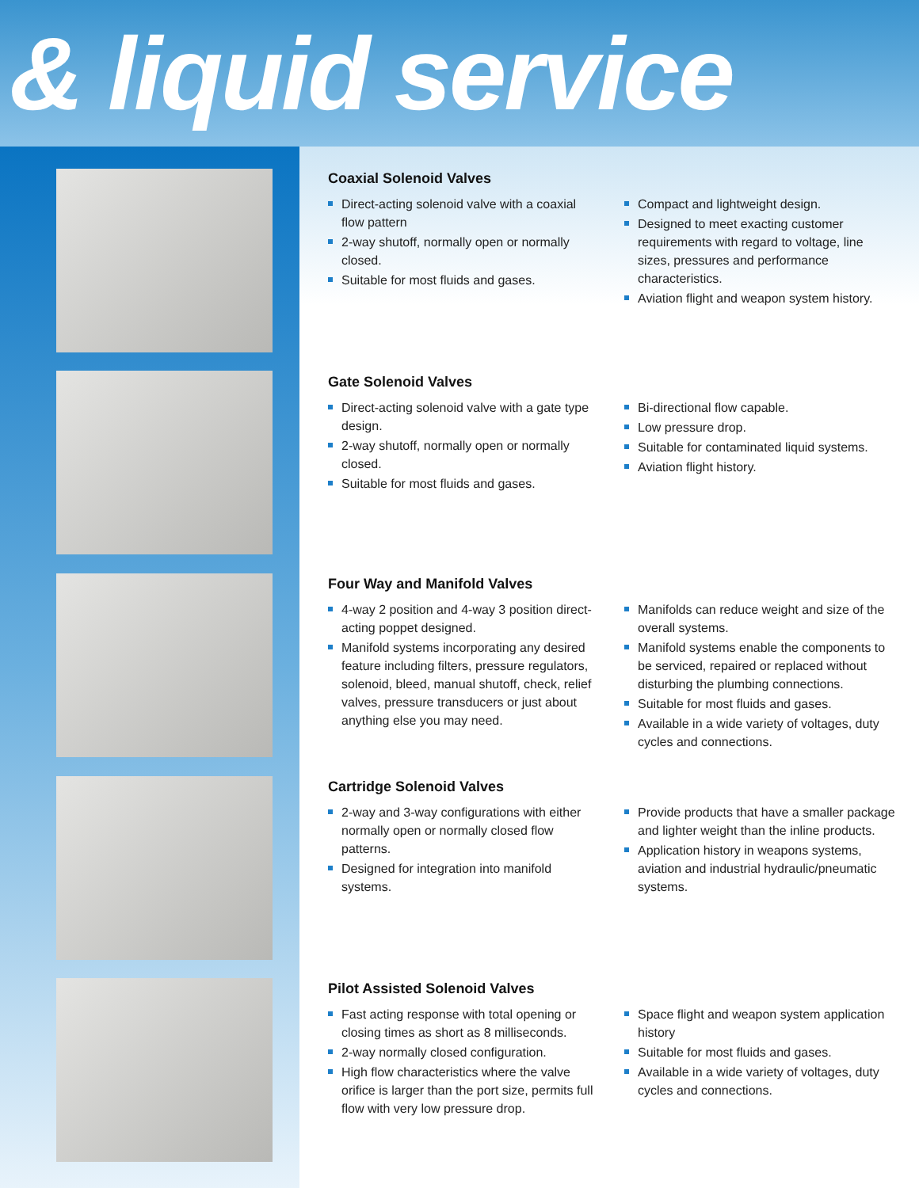& liquid service
Coaxial Solenoid Valves
Direct-acting solenoid valve with a coaxial flow pattern
2-way shutoff, normally open or normally closed.
Suitable for most fluids and gases.
Compact and lightweight design.
Designed to meet exacting customer requirements with regard to voltage, line sizes, pressures and performance characteristics.
Aviation flight and weapon system history.
Gate Solenoid Valves
Direct-acting solenoid valve with a gate type design.
2-way shutoff, normally open or normally closed.
Suitable for most fluids and gases.
Bi-directional flow capable.
Low pressure drop.
Suitable for contaminated liquid systems.
Aviation flight history.
Four Way and Manifold Valves
4-way 2 position and 4-way 3 position direct-acting poppet designed.
Manifold systems incorporating any desired feature including filters, pressure regulators, solenoid, bleed, manual shutoff, check, relief valves, pressure transducers or just about anything else you may need.
Manifolds can reduce weight and size of the overall systems.
Manifold systems enable the components to be serviced, repaired or replaced without disturbing the plumbing connections.
Suitable for most fluids and gases.
Available in a wide variety of voltages, duty cycles and connections.
Cartridge Solenoid Valves
2-way and 3-way configurations with either normally open or normally closed flow patterns.
Designed for integration into manifold systems.
Provide products that have a smaller package and lighter weight than the inline products.
Application history in weapons systems, aviation and industrial hydraulic/pneumatic systems.
Pilot Assisted Solenoid Valves
Fast acting response with total opening or closing times as short as 8 milliseconds.
2-way normally closed configuration.
High flow characteristics where the valve orifice is larger than the port size, permits full flow with very low pressure drop.
Space flight and weapon system application history
Suitable for most fluids and gases.
Available in a wide variety of voltages, duty cycles and connections.